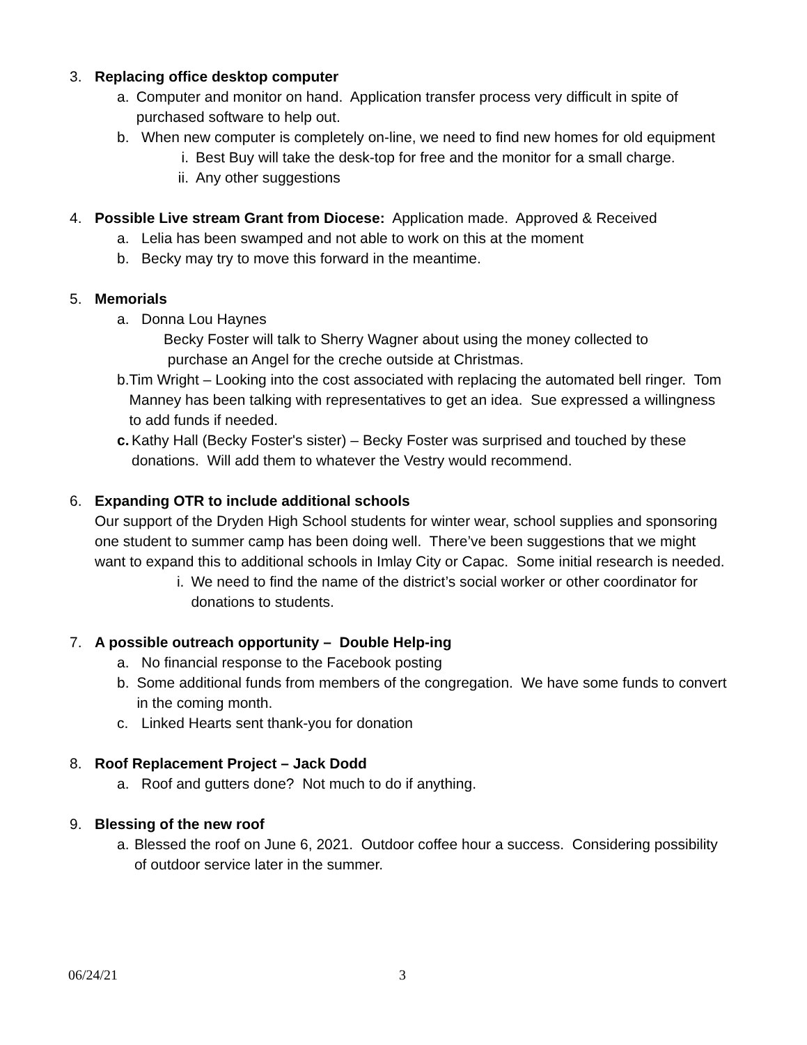3. Replacing office desktop computer
a. Computer and monitor on hand. Application transfer process very difficult in spite of purchased software to help out.
b. When new computer is completely on-line, we need to find new homes for old equipment
i. Best Buy will take the desk-top for free and the monitor for a small charge.
ii.
Any other suggestions
4. Possible Live stream Grant from Diocese: Application made. Approved & Received
a. Lelia has been swamped and not able to work on this at the moment
b. Becky may try to move this forward in the meantime.
5. Memorials
a. Donna Lou Haynes
Becky Foster will talk to Sherry Wagner about using the money collected to
purchase an Angel for the creche outside at Christmas.
b. Tim Wright – Looking into the cost associated with replacing the automated bell ringer. Tom Manney has been talking with representatives to get an idea. Sue expressed a willingness to add funds if needed.
c. Kathy Hall (Becky Foster's sister) – Becky Foster was surprised and touched by these donations. Will add them to whatever the Vestry would recommend.
6. Expanding OTR to include additional schools
Our support of the Dryden High School students for winter wear, school supplies and sponsoring one student to summer camp has been doing well. There’ve been suggestions that we might want to expand this to additional schools in Imlay City or Capac. Some initial research is needed.
i. We need to find the name of the district’s social worker or other coordinator for donations to students.
7. A possible outreach opportunity – Double Help-ing
a. No financial response to the Facebook posting
b. Some additional funds from members of the congregation. We have some funds to convert in the coming month.
c. Linked Hearts sent thank-you for donation
8. Roof Replacement Project – Jack Dodd
a. Roof and gutters done? Not much to do if anything.
9. Blessing of the new roof
a. Blessed the roof on June 6, 2021. Outdoor coffee hour a success. Considering possibility of outdoor service later in the summer.
06/24/21 3